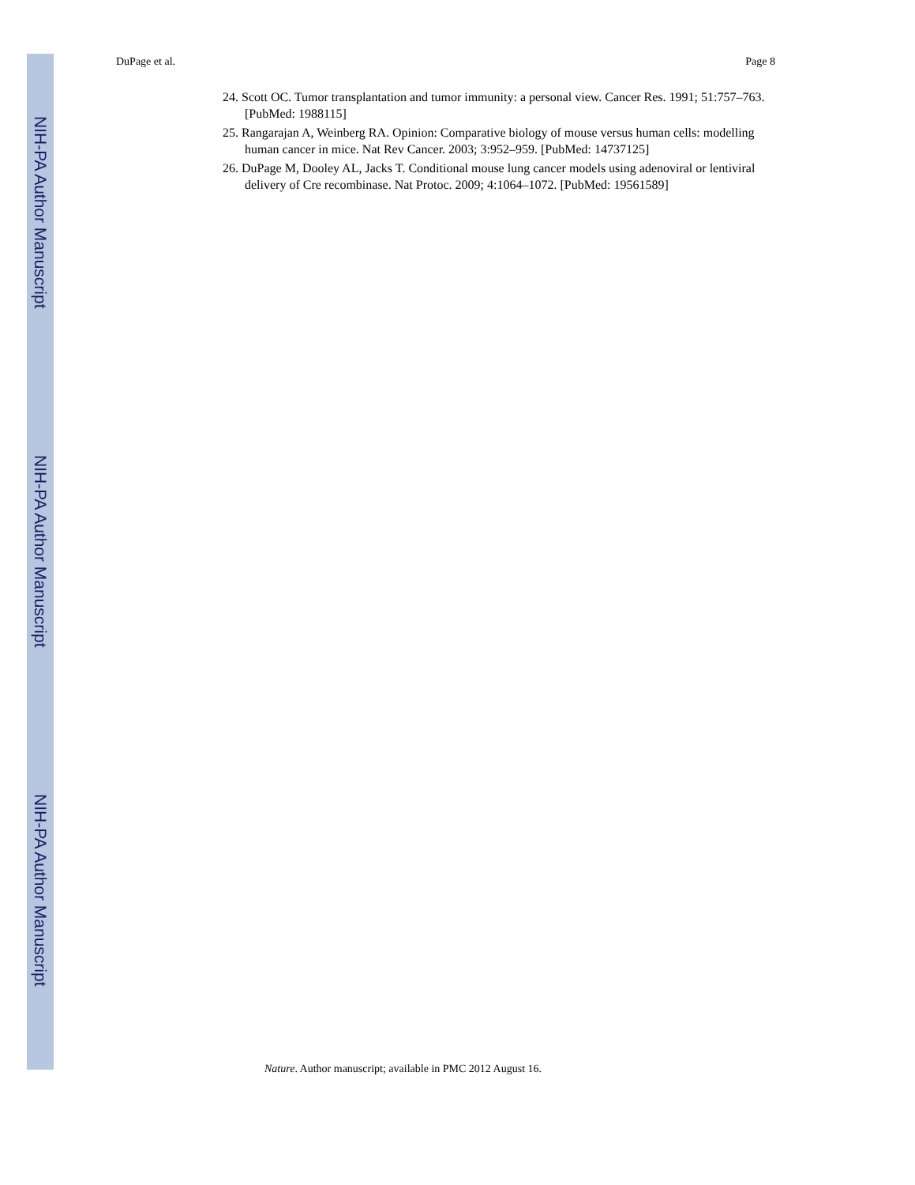NIH-PA Author Manuscript
NIH-PA Author Manuscript
NIH-PA Author Manuscript
DuPage et al. Page 8
24. Scott OC. Tumor transplantation and tumor immunity: a personal view. Cancer Res. 1991; 51:757–763. [PubMed: 1988115]
25. Rangarajan A, Weinberg RA. Opinion: Comparative biology of mouse versus human cells: modelling human cancer in mice. Nat Rev Cancer. 2003; 3:952–959. [PubMed: 14737125]
26. DuPage M, Dooley AL, Jacks T. Conditional mouse lung cancer models using adenoviral or lentiviral delivery of Cre recombinase. Nat Protoc. 2009; 4:1064–1072. [PubMed: 19561589]
Nature. Author manuscript; available in PMC 2012 August 16.